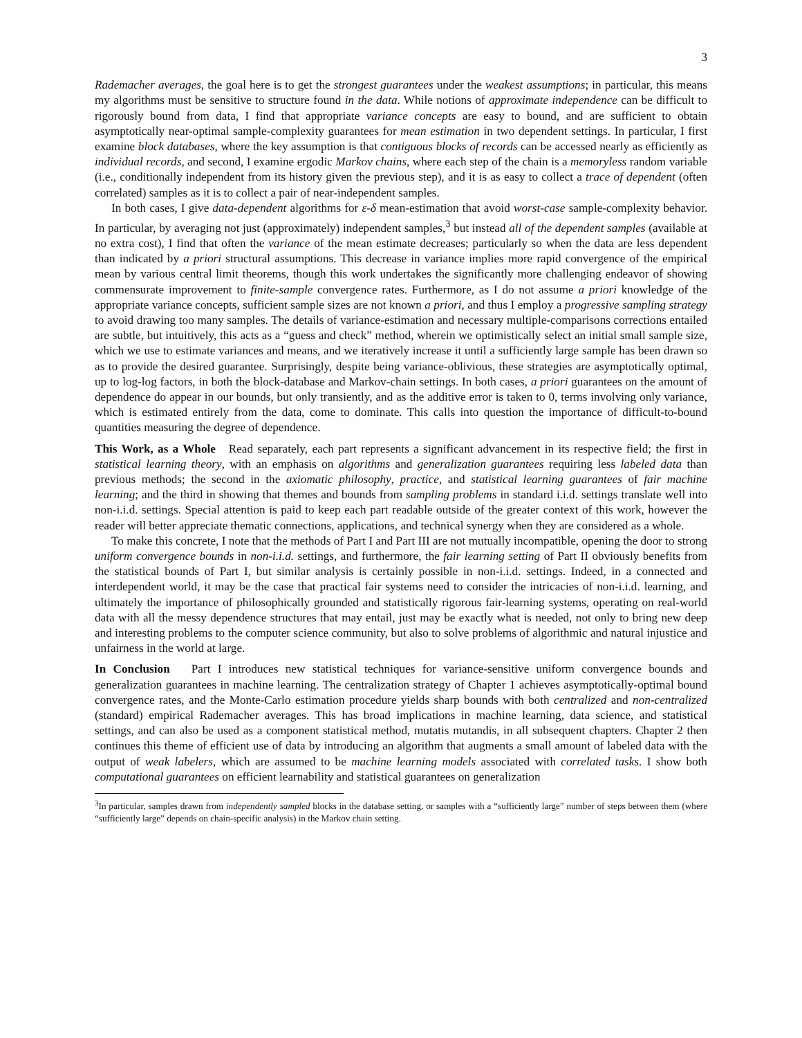3
Rademacher averages, the goal here is to get the strongest guarantees under the weakest assumptions; in particular, this means my algorithms must be sensitive to structure found in the data. While notions of approximate independence can be difficult to rigorously bound from data, I find that appropriate variance concepts are easy to bound, and are sufficient to obtain asymptotically near-optimal sample-complexity guarantees for mean estimation in two dependent settings. In particular, I first examine block databases, where the key assumption is that contiguous blocks of records can be accessed nearly as efficiently as individual records, and second, I examine ergodic Markov chains, where each step of the chain is a memoryless random variable (i.e., conditionally independent from its history given the previous step), and it is as easy to collect a trace of dependent (often correlated) samples as it is to collect a pair of near-independent samples.
In both cases, I give data-dependent algorithms for ε-δ mean-estimation that avoid worst-case sample-complexity behavior. In particular, by averaging not just (approximately) independent samples,<sup>3</sup> but instead all of the dependent samples (available at no extra cost), I find that often the variance of the mean estimate decreases; particularly so when the data are less dependent than indicated by a priori structural assumptions. This decrease in variance implies more rapid convergence of the empirical mean by various central limit theorems, though this work undertakes the significantly more challenging endeavor of showing commensurate improvement to finite-sample convergence rates. Furthermore, as I do not assume a priori knowledge of the appropriate variance concepts, sufficient sample sizes are not known a priori, and thus I employ a progressive sampling strategy to avoid drawing too many samples. The details of variance-estimation and necessary multiple-comparisons corrections entailed are subtle, but intuitively, this acts as a “guess and check” method, wherein we optimistically select an initial small sample size, which we use to estimate variances and means, and we iteratively increase it until a sufficiently large sample has been drawn so as to provide the desired guarantee. Surprisingly, despite being variance-oblivious, these strategies are asymptotically optimal, up to log-log factors, in both the block-database and Markov-chain settings. In both cases, a priori guarantees on the amount of dependence do appear in our bounds, but only transiently, and as the additive error is taken to 0, terms involving only variance, which is estimated entirely from the data, come to dominate. This calls into question the importance of difficult-to-bound quantities measuring the degree of dependence.
This Work, as a Whole Read separately, each part represents a significant advancement in its respective field; the first in statistical learning theory, with an emphasis on algorithms and generalization guarantees requiring less labeled data than previous methods; the second in the axiomatic philosophy, practice, and statistical learning guarantees of fair machine learning; and the third in showing that themes and bounds from sampling problems in standard i.i.d. settings translate well into non-i.i.d. settings. Special attention is paid to keep each part readable outside of the greater context of this work, however the reader will better appreciate thematic connections, applications, and technical synergy when they are considered as a whole.
To make this concrete, I note that the methods of Part I and Part III are not mutually incompatible, opening the door to strong uniform convergence bounds in non-i.i.d. settings, and furthermore, the fair learning setting of Part II obviously benefits from the statistical bounds of Part I, but similar analysis is certainly possible in non-i.i.d. settings. Indeed, in a connected and interdependent world, it may be the case that practical fair systems need to consider the intricacies of non-i.i.d. learning, and ultimately the importance of philosophically grounded and statistically rigorous fair-learning systems, operating on real-world data with all the messy dependence structures that may entail, just may be exactly what is needed, not only to bring new deep and interesting problems to the computer science community, but also to solve problems of algorithmic and natural injustice and unfairness in the world at large.
In Conclusion Part I introduces new statistical techniques for variance-sensitive uniform convergence bounds and generalization guarantees in machine learning. The centralization strategy of Chapter 1 achieves asymptotically-optimal bound convergence rates, and the Monte-Carlo estimation procedure yields sharp bounds with both centralized and non-centralized (standard) empirical Rademacher averages. This has broad implications in machine learning, data science, and statistical settings, and can also be used as a component statistical method, mutatis mutandis, in all subsequent chapters. Chapter 2 then continues this theme of efficient use of data by introducing an algorithm that augments a small amount of labeled data with the output of weak labelers, which are assumed to be machine learning models associated with correlated tasks. I show both computational guarantees on efficient learnability and statistical guarantees on generalization
<sup>3</sup> In particular, samples drawn from independently sampled blocks in the database setting, or samples with a “sufficiently large” number of steps between them (where “sufficiently large” depends on chain-specific analysis) in the Markov chain setting.